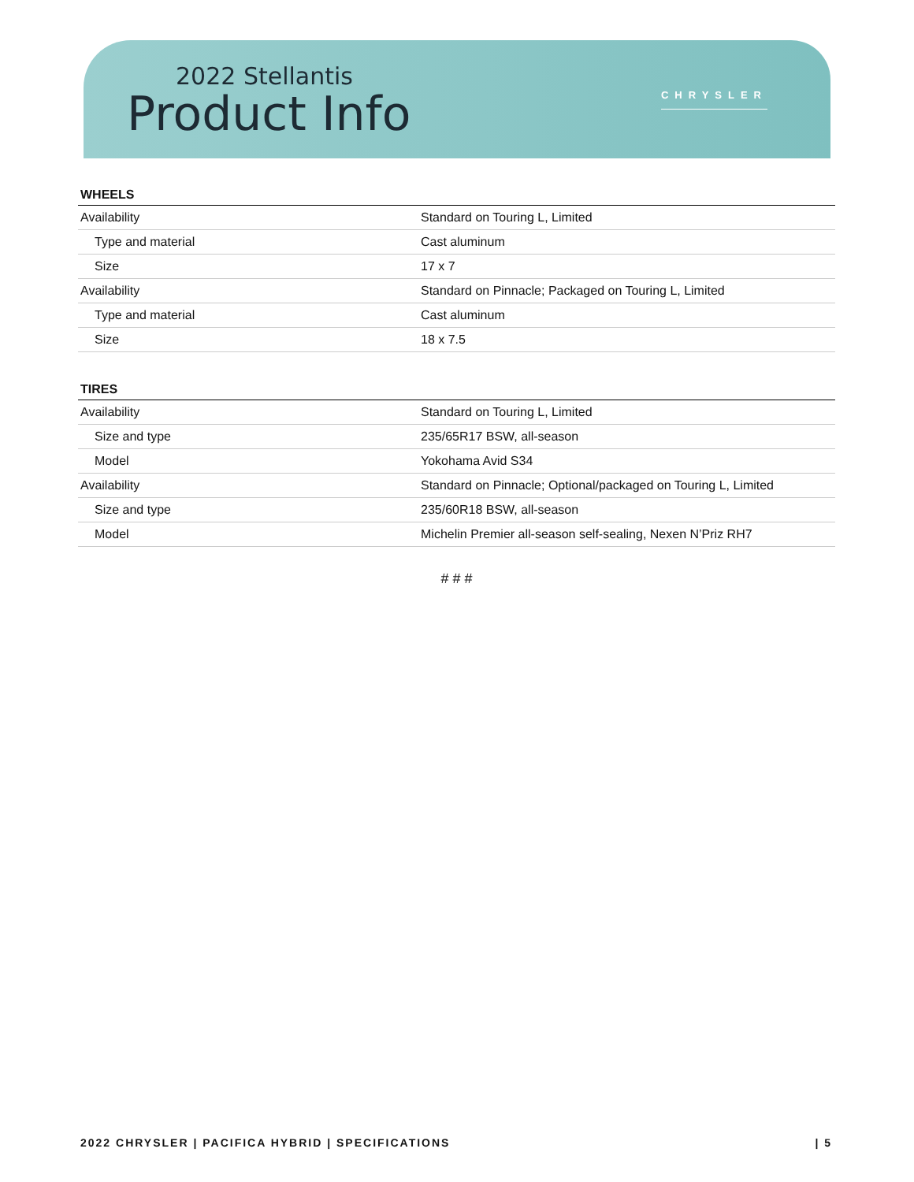2022 Stellantis
Product Info
CHRYSLER
WHEELS
| Availability | Standard on Touring L, Limited |
| Type and material | Cast aluminum |
| Size | 17 x 7 |
| Availability | Standard on Pinnacle; Packaged on Touring L, Limited |
| Type and material | Cast aluminum |
| Size | 18 x 7.5 |
TIRES
| Availability | Standard on Touring L, Limited |
| Size and type | 235/65R17 BSW, all-season |
| Model | Yokohama Avid S34 |
| Availability | Standard on Pinnacle; Optional/packaged on Touring L, Limited |
| Size and type | 235/60R18 BSW, all-season |
| Model | Michelin Premier all-season self-sealing, Nexen N’Priz RH7 |
# # #
2022 CHRYSLER | PACIFICA HYBRID | SPECIFICATIONS | 5